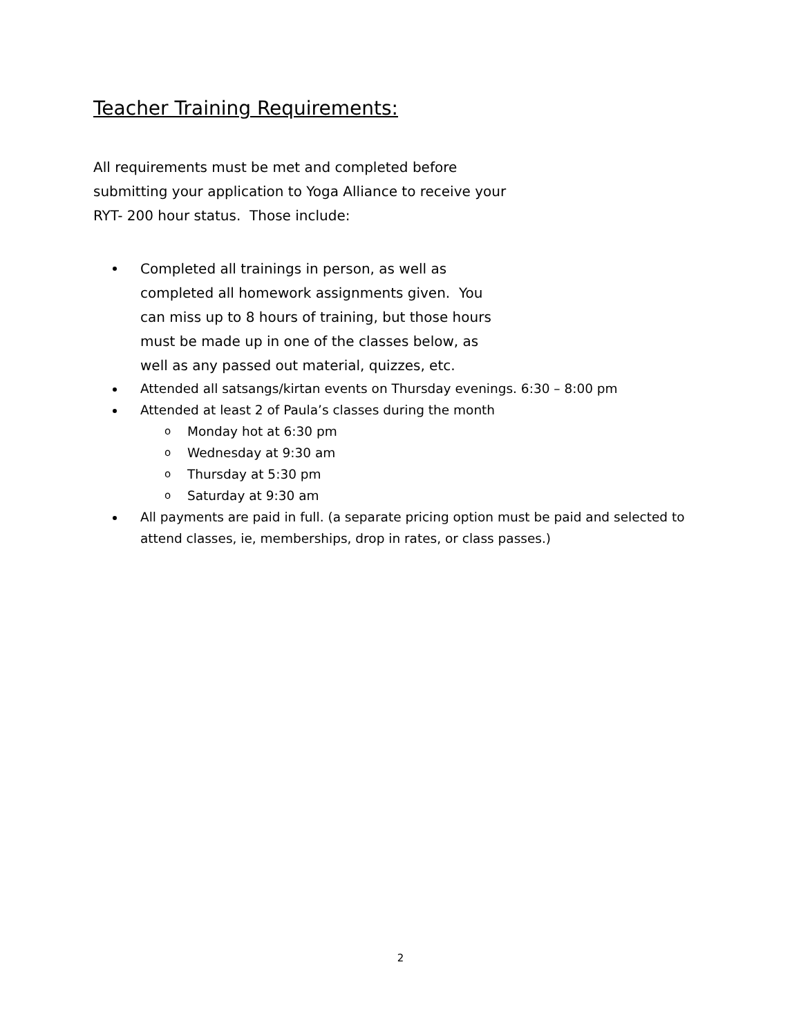Teacher Training Requirements:
All requirements must be met and completed before submitting your application to Yoga Alliance to receive your RYT- 200 hour status. Those include:
Completed all trainings in person, as well as completed all homework assignments given. You can miss up to 8 hours of training, but those hours must be made up in one of the classes below, as well as any passed out material, quizzes, etc.
Attended all satsangs/kirtan events on Thursday evenings. 6:30 – 8:00 pm
Attended at least 2 of Paula’s classes during the month
o Monday hot at 6:30 pm
o Wednesday at 9:30 am
o Thursday at 5:30 pm
o Saturday at 9:30 am
All payments are paid in full. (a separate pricing option must be paid and selected to attend classes, ie, memberships, drop in rates, or class passes.)
2